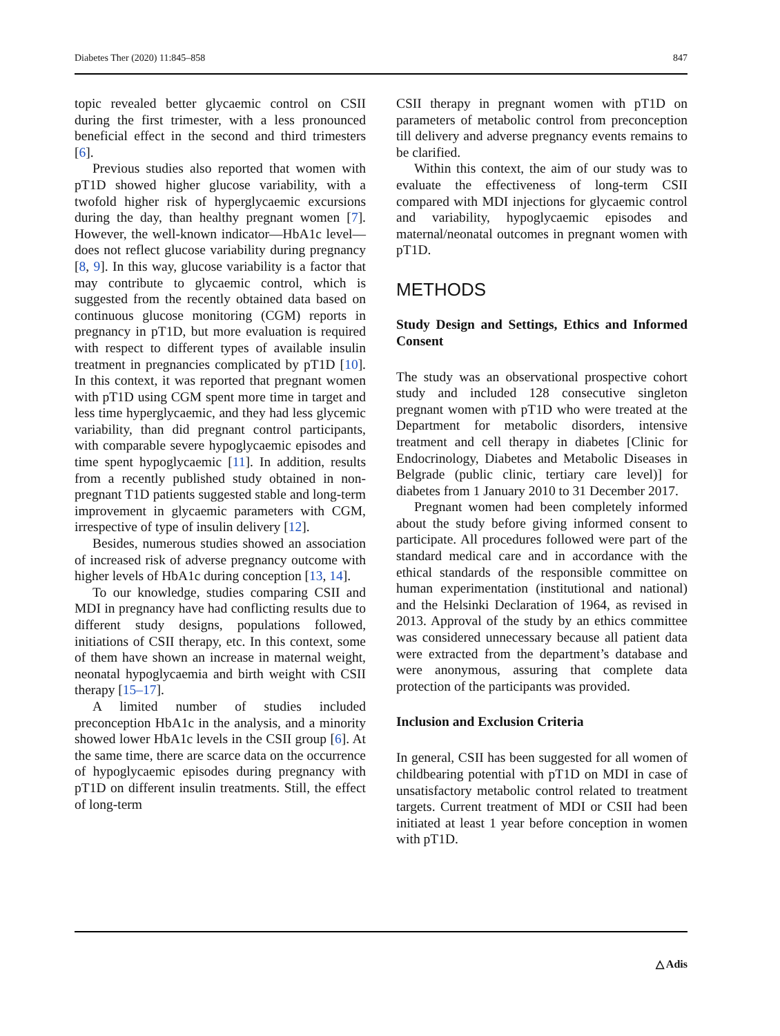Diabetes Ther (2020) 11:845–858 847
topic revealed better glycaemic control on CSII during the first trimester, with a less pronounced beneficial effect in the second and third trimesters [6].
Previous studies also reported that women with pT1D showed higher glucose variability, with a twofold higher risk of hyperglycaemic excursions during the day, than healthy pregnant women [7]. However, the well-known indicator—HbA1c level—does not reflect glucose variability during pregnancy [8, 9]. In this way, glucose variability is a factor that may contribute to glycaemic control, which is suggested from the recently obtained data based on continuous glucose monitoring (CGM) reports in pregnancy in pT1D, but more evaluation is required with respect to different types of available insulin treatment in pregnancies complicated by pT1D [10]. In this context, it was reported that pregnant women with pT1D using CGM spent more time in target and less time hyperglycaemic, and they had less glycemic variability, than did pregnant control participants, with comparable severe hypoglycaemic episodes and time spent hypoglycaemic [11]. In addition, results from a recently published study obtained in non-pregnant T1D patients suggested stable and long-term improvement in glycaemic parameters with CGM, irrespective of type of insulin delivery [12].
Besides, numerous studies showed an association of increased risk of adverse pregnancy outcome with higher levels of HbA1c during conception [13, 14].
To our knowledge, studies comparing CSII and MDI in pregnancy have had conflicting results due to different study designs, populations followed, initiations of CSII therapy, etc. In this context, some of them have shown an increase in maternal weight, neonatal hypoglycaemia and birth weight with CSII therapy [15–17].
A limited number of studies included preconception HbA1c in the analysis, and a minority showed lower HbA1c levels in the CSII group [6]. At the same time, there are scarce data on the occurrence of hypoglycaemic episodes during pregnancy with pT1D on different insulin treatments. Still, the effect of long-term
CSII therapy in pregnant women with pT1D on parameters of metabolic control from preconception till delivery and adverse pregnancy events remains to be clarified.
Within this context, the aim of our study was to evaluate the effectiveness of long-term CSII compared with MDI injections for glycaemic control and variability, hypoglycaemic episodes and maternal/neonatal outcomes in pregnant women with pT1D.
METHODS
Study Design and Settings, Ethics and Informed Consent
The study was an observational prospective cohort study and included 128 consecutive singleton pregnant women with pT1D who were treated at the Department for metabolic disorders, intensive treatment and cell therapy in diabetes [Clinic for Endocrinology, Diabetes and Metabolic Diseases in Belgrade (public clinic, tertiary care level)] for diabetes from 1 January 2010 to 31 December 2017.
Pregnant women had been completely informed about the study before giving informed consent to participate. All procedures followed were part of the standard medical care and in accordance with the ethical standards of the responsible committee on human experimentation (institutional and national) and the Helsinki Declaration of 1964, as revised in 2013. Approval of the study by an ethics committee was considered unnecessary because all patient data were extracted from the department’s database and were anonymous, assuring that complete data protection of the participants was provided.
Inclusion and Exclusion Criteria
In general, CSII has been suggested for all women of childbearing potential with pT1D on MDI in case of unsatisfactory metabolic control related to treatment targets. Current treatment of MDI or CSII had been initiated at least 1 year before conception in women with pT1D.
△ Adis